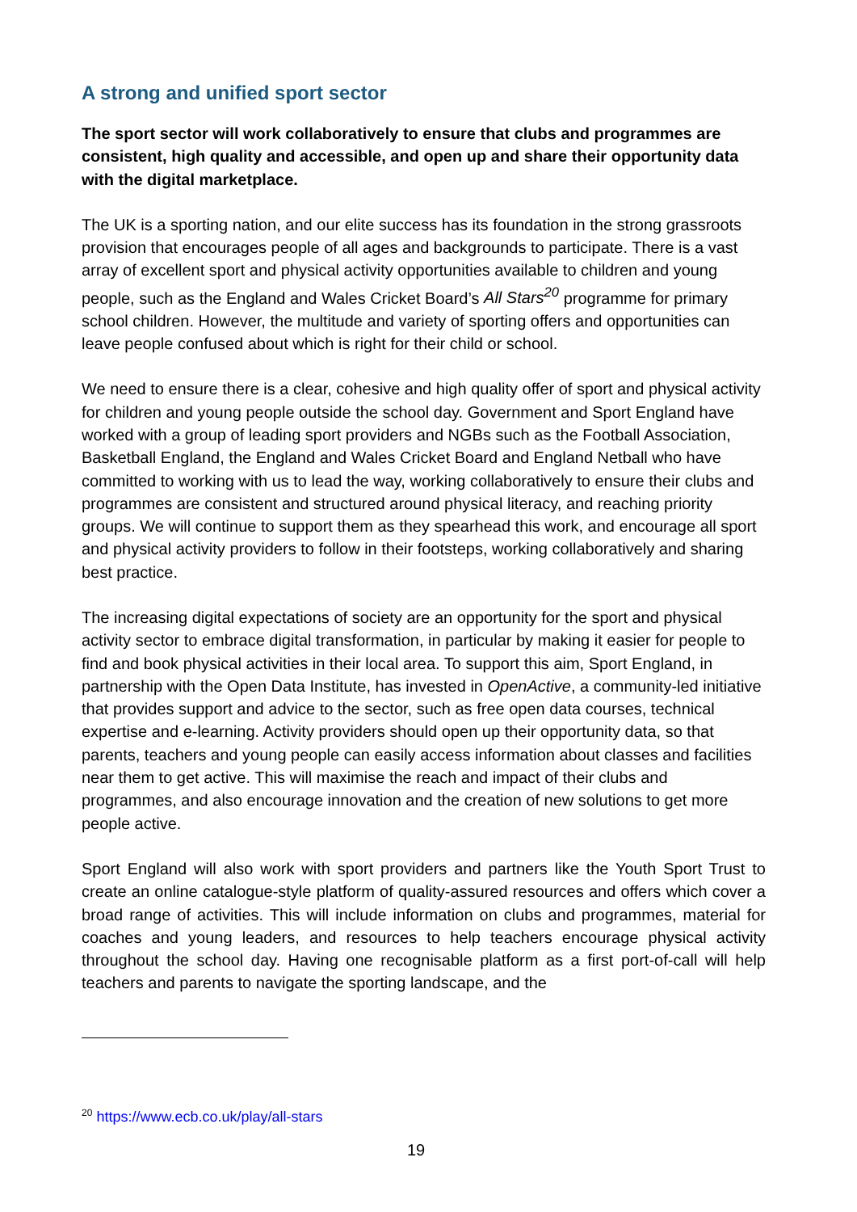A strong and unified sport sector
The sport sector will work collaboratively to ensure that clubs and programmes are consistent, high quality and accessible, and open up and share their opportunity data with the digital marketplace.
The UK is a sporting nation, and our elite success has its foundation in the strong grassroots provision that encourages people of all ages and backgrounds to participate. There is a vast array of excellent sport and physical activity opportunities available to children and young people, such as the England and Wales Cricket Board’s All Stars<sup>20</sup> programme for primary school children. However, the multitude and variety of sporting offers and opportunities can leave people confused about which is right for their child or school.
We need to ensure there is a clear, cohesive and high quality offer of sport and physical activity for children and young people outside the school day. Government and Sport England have worked with a group of leading sport providers and NGBs such as the Football Association, Basketball England, the England and Wales Cricket Board and England Netball who have committed to working with us to lead the way, working collaboratively to ensure their clubs and programmes are consistent and structured around physical literacy, and reaching priority groups. We will continue to support them as they spearhead this work, and encourage all sport and physical activity providers to follow in their footsteps, working collaboratively and sharing best practice.
The increasing digital expectations of society are an opportunity for the sport and physical activity sector to embrace digital transformation, in particular by making it easier for people to find and book physical activities in their local area. To support this aim, Sport England, in partnership with the Open Data Institute, has invested in OpenActive, a community-led initiative that provides support and advice to the sector, such as free open data courses, technical expertise and e-learning. Activity providers should open up their opportunity data, so that parents, teachers and young people can easily access information about classes and facilities near them to get active. This will maximise the reach and impact of their clubs and programmes, and also encourage innovation and the creation of new solutions to get more people active.
Sport England will also work with sport providers and partners like the Youth Sport Trust to create an online catalogue-style platform of quality-assured resources and offers which cover a broad range of activities. This will include information on clubs and programmes, material for coaches and young leaders, and resources to help teachers encourage physical activity throughout the school day. Having one recognisable platform as a first port-of-call will help teachers and parents to navigate the sporting landscape, and the
<sup>20</sup> https://www.ecb.co.uk/play/all-stars
19